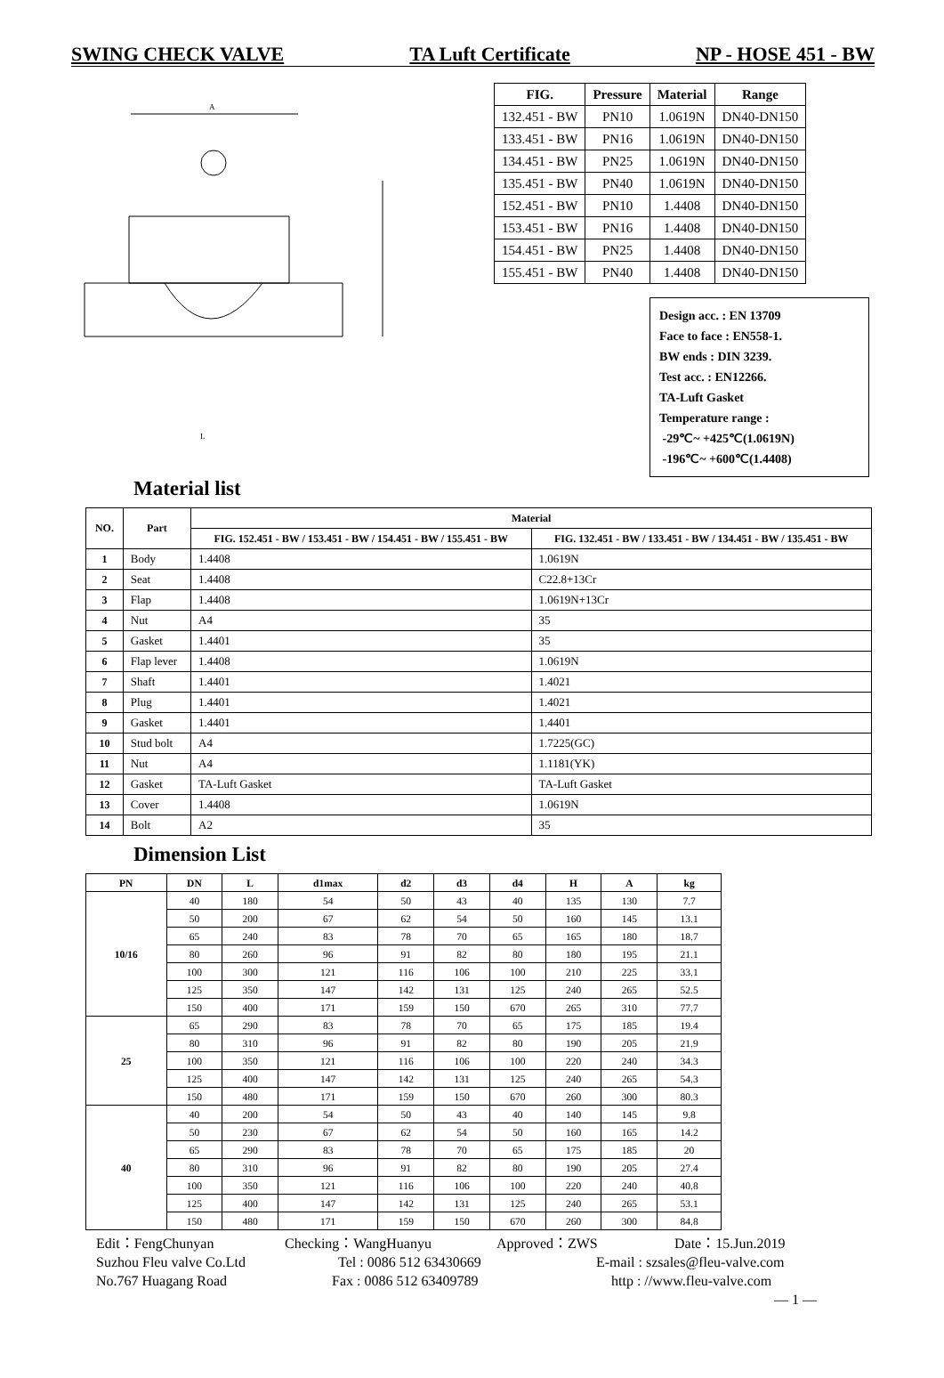SWING CHECK VALVE TA Luft Certificate NP - HOSE 451 - BW
A
L
| FIG. | Pressure | Material | Range |
| --- | --- | --- | --- |
| 132.451 - BW | PN10 | 1.0619N | DN40-DN150 |
| 133.451 - BW | PN16 | 1.0619N | DN40-DN150 |
| 134.451 - BW | PN25 | 1.0619N | DN40-DN150 |
| 135.451 - BW | PN40 | 1.0619N | DN40-DN150 |
| 152.451 - BW | PN10 | 1.4408 | DN40-DN150 |
| 153.451 - BW | PN16 | 1.4408 | DN40-DN150 |
| 154.451 - BW | PN25 | 1.4408 | DN40-DN150 |
| 155.451 - BW | PN40 | 1.4408 | DN40-DN150 |
Design acc. : EN 13709
Face to face : EN558-1.
BW ends : DIN 3239.
Test acc. : EN12266.
TA-Luft Gasket
Temperature range :
-29℃~ +425℃(1.0619N)
-196℃~ +600℃(1.4408)
Material list
| NO. | Part | Material | |
| --- | --- | --- | --- |
| | | FIG. 152.451 - BW / 153.451 - BW / 154.451 - BW / 155.451 - BW | FIG. 132.451 - BW / 133.451 - BW / 134.451 - BW / 135.451 - BW |
| 1 | Body | 1.4408 | 1.0619N |
| 2 | Seat | 1.4408 | C22.8+13Cr |
| 3 | Flap | 1.4408 | 1.0619N+13Cr |
| 4 | Nut | A4 | 35 |
| 5 | Gasket | 1.4401 | 35 |
| 6 | Flap lever | 1.4408 | 1.0619N |
| 7 | Shaft | 1.4401 | 1.4021 |
| 8 | Plug | 1.4401 | 1.4021 |
| 9 | Gasket | 1.4401 | 1.4401 |
| 10 | Stud bolt | A4 | 1.7225(GC) |
| 11 | Nut | A4 | 1.1181(YK) |
| 12 | Gasket | TA-Luft Gasket | TA-Luft Gasket |
| 13 | Cover | 1.4408 | 1.0619N |
| 14 | Bolt | A2 | 35 |
Dimension List
| PN | DN | L | d1max | d2 | d3 | d4 | H | A | kg |
| --- | --- | --- | --- | --- | --- | --- | --- | --- | --- |
| 10/16 | 40 | 180 | 54 | 50 | 43 | 40 | 135 | 130 | 7.7 |
| | 50 | 200 | 67 | 62 | 54 | 50 | 160 | 145 | 13.1 |
| | 65 | 240 | 83 | 78 | 70 | 65 | 165 | 180 | 18.7 |
| | 80 | 260 | 96 | 91 | 82 | 80 | 180 | 195 | 21.1 |
| | 100 | 300 | 121 | 116 | 106 | 100 | 210 | 225 | 33.1 |
| | 125 | 350 | 147 | 142 | 131 | 125 | 240 | 265 | 52.5 |
| | 150 | 400 | 171 | 159 | 150 | 670 | 265 | 310 | 77.7 |
| 25 | 65 | 290 | 83 | 78 | 70 | 65 | 175 | 185 | 19.4 |
| | 80 | 310 | 96 | 91 | 82 | 80 | 190 | 205 | 21.9 |
| | 100 | 350 | 121 | 116 | 106 | 100 | 220 | 240 | 34.3 |
| | 125 | 400 | 147 | 142 | 131 | 125 | 240 | 265 | 54.3 |
| | 150 | 480 | 171 | 159 | 150 | 670 | 260 | 300 | 80.3 |
| 40 | 40 | 200 | 54 | 50 | 43 | 40 | 140 | 145 | 9.8 |
| | 50 | 230 | 67 | 62 | 54 | 50 | 160 | 165 | 14.2 |
| | 65 | 290 | 83 | 78 | 70 | 65 | 175 | 185 | 20 |
| | 80 | 310 | 96 | 91 | 82 | 80 | 190 | 205 | 27.4 |
| | 100 | 350 | 121 | 116 | 106 | 100 | 220 | 240 | 40.8 |
| | 125 | 400 | 147 | 142 | 131 | 125 | 240 | 265 | 53.1 |
| | 150 | 480 | 171 | 159 | 150 | 670 | 260 | 300 | 84.8 |
Edit：FengChunyan Checking：WangHuanyu Approved：ZWS Date：15.Jun.2019
Suzhou Fleu valve Co.Ltd Tel : 0086 512 63430669 E-mail : szsales@fleu-valve.com
No.767 Huagang Road Fax : 0086 512 63409789 http : //www.fleu-valve.com
— 1 —